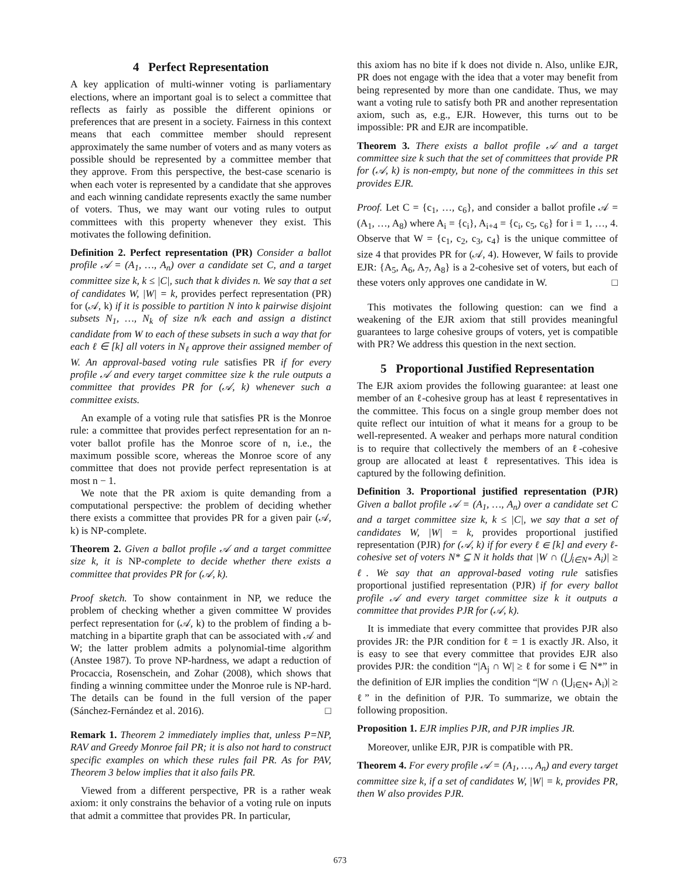4 Perfect Representation
A key application of multi-winner voting is parliamentary elections, where an important goal is to select a committee that reflects as fairly as possible the different opinions or preferences that are present in a society. Fairness in this context means that each committee member should represent approximately the same number of voters and as many voters as possible should be represented by a committee member that they approve. From this perspective, the best-case scenario is when each voter is represented by a candidate that she approves and each winning candidate represents exactly the same number of voters. Thus, we may want our voting rules to output committees with this property whenever they exist. This motivates the following definition.
Definition 2. Perfect representation (PR) Consider a ballot profile 𝒜 = (A<sub>1</sub>, …, A<sub>n</sub>) over a candidate set C, and a target committee size k, k ≤ |C|, such that k divides n. We say that a set of candidates W, |W| = k, provides perfect representation (PR) for (𝒜, k) if it is possible to partition N into k pairwise disjoint subsets N<sub>1</sub>, …, N<sub>k</sub> of size n/k each and assign a distinct candidate from W to each of these subsets in such a way that for each ℓ ∈ [k] all voters in N<sub>ℓ</sub> approve their assigned member of W. An approval-based voting rule satisfies PR if for every profile 𝒜 and every target committee size k the rule outputs a committee that provides PR for (𝒜, k) whenever such a committee exists.
An example of a voting rule that satisfies PR is the Monroe rule: a committee that provides perfect representation for an n-voter ballot profile has the Monroe score of n, i.e., the maximum possible score, whereas the Monroe score of any committee that does not provide perfect representation is at most n − 1.
We note that the PR axiom is quite demanding from a computational perspective: the problem of deciding whether there exists a committee that provides PR for a given pair (𝒜, k) is NP-complete.
Theorem 2. Given a ballot profile 𝒜 and a target committee size k, it is NP-complete to decide whether there exists a committee that provides PR for (𝒜, k).
Proof sketch. To show containment in NP, we reduce the problem of checking whether a given committee W provides perfect representation for (𝒜, k) to the problem of finding a b-matching in a bipartite graph that can be associated with 𝒜 and W; the latter problem admits a polynomial-time algorithm (Anstee 1987). To prove NP-hardness, we adapt a reduction of Procaccia, Rosenschein, and Zohar (2008), which shows that finding a winning committee under the Monroe rule is NP-hard. The details can be found in the full version of the paper (Sánchez-Fernández et al. 2016). □
Remark 1. Theorem 2 immediately implies that, unless P=NP, RAV and Greedy Monroe fail PR; it is also not hard to construct specific examples on which these rules fail PR. As for PAV, Theorem 3 below implies that it also fails PR.
Viewed from a different perspective, PR is a rather weak axiom: it only constrains the behavior of a voting rule on inputs that admit a committee that provides PR. In particular,
this axiom has no bite if k does not divide n. Also, unlike EJR, PR does not engage with the idea that a voter may benefit from being represented by more than one candidate. Thus, we may want a voting rule to satisfy both PR and another representation axiom, such as, e.g., EJR. However, this turns out to be impossible: PR and EJR are incompatible.
Theorem 3. There exists a ballot profile 𝒜 and a target committee size k such that the set of committees that provide PR for (𝒜, k) is non-empty, but none of the committees in this set provides EJR.
Proof. Let C = {c<sub>1</sub>, …, c<sub>6</sub>}, and consider a ballot profile 𝒜 = (A<sub>1</sub>, …, A<sub>8</sub>) where A<sub>i</sub> = {c<sub>i</sub>}, A<sub>i+4</sub> = {c<sub>i</sub>, c<sub>5</sub>, c<sub>6</sub>} for i = 1, …, 4. Observe that W = {c<sub>1</sub>, c<sub>2</sub>, c<sub>3</sub>, c<sub>4</sub>} is the unique committee of size 4 that provides PR for (𝒜, 4). However, W fails to provide EJR: {A<sub>5</sub>, A<sub>6</sub>, A<sub>7</sub>, A<sub>8</sub>} is a 2-cohesive set of voters, but each of these voters only approves one candidate in W. □
This motivates the following question: can we find a weakening of the EJR axiom that still provides meaningful guarantees to large cohesive groups of voters, yet is compatible with PR? We address this question in the next section.
5 Proportional Justified Representation
The EJR axiom provides the following guarantee: at least one member of an ℓ-cohesive group has at least ℓ representatives in the committee. This focus on a single group member does not quite reflect our intuition of what it means for a group to be well-represented. A weaker and perhaps more natural condition is to require that collectively the members of an ℓ-cohesive group are allocated at least ℓ representatives. This idea is captured by the following definition.
Definition 3. Proportional justified representation (PJR) Given a ballot profile 𝒜 = (A<sub>1</sub>, …, A<sub>n</sub>) over a candidate set C and a target committee size k, k ≤ |C|, we say that a set of candidates W, |W| = k, provides proportional justified representation (PJR) for (𝒜, k) if for every ℓ ∈ [k] and every ℓ-cohesive set of voters N* ⊆ N it holds that |W ∩ (⋃<sub>i∈N*</sub> A<sub>i</sub>)| ≥ ℓ. We say that an approval-based voting rule satisfies proportional justified representation (PJR) if for every ballot profile 𝒜 and every target committee size k it outputs a committee that provides PJR for (𝒜, k).
It is immediate that every committee that provides PJR also provides JR: the PJR condition for ℓ = 1 is exactly JR. Also, it is easy to see that every committee that provides EJR also provides PJR: the condition “|A<sub>j</sub> ∩ W| ≥ ℓ for some i ∈ N*” in the definition of EJR implies the condition “|W ∩ (⋃<sub>i∈N*</sub> A<sub>i</sub>)| ≥ ℓ” in the definition of PJR. To summarize, we obtain the following proposition.
Proposition 1. EJR implies PJR, and PJR implies JR.
Moreover, unlike EJR, PJR is compatible with PR.
Theorem 4. For every profile 𝒜 = (A<sub>1</sub>, …, A<sub>n</sub>) and every target committee size k, if a set of candidates W, |W| = k, provides PR, then W also provides PJR.
673